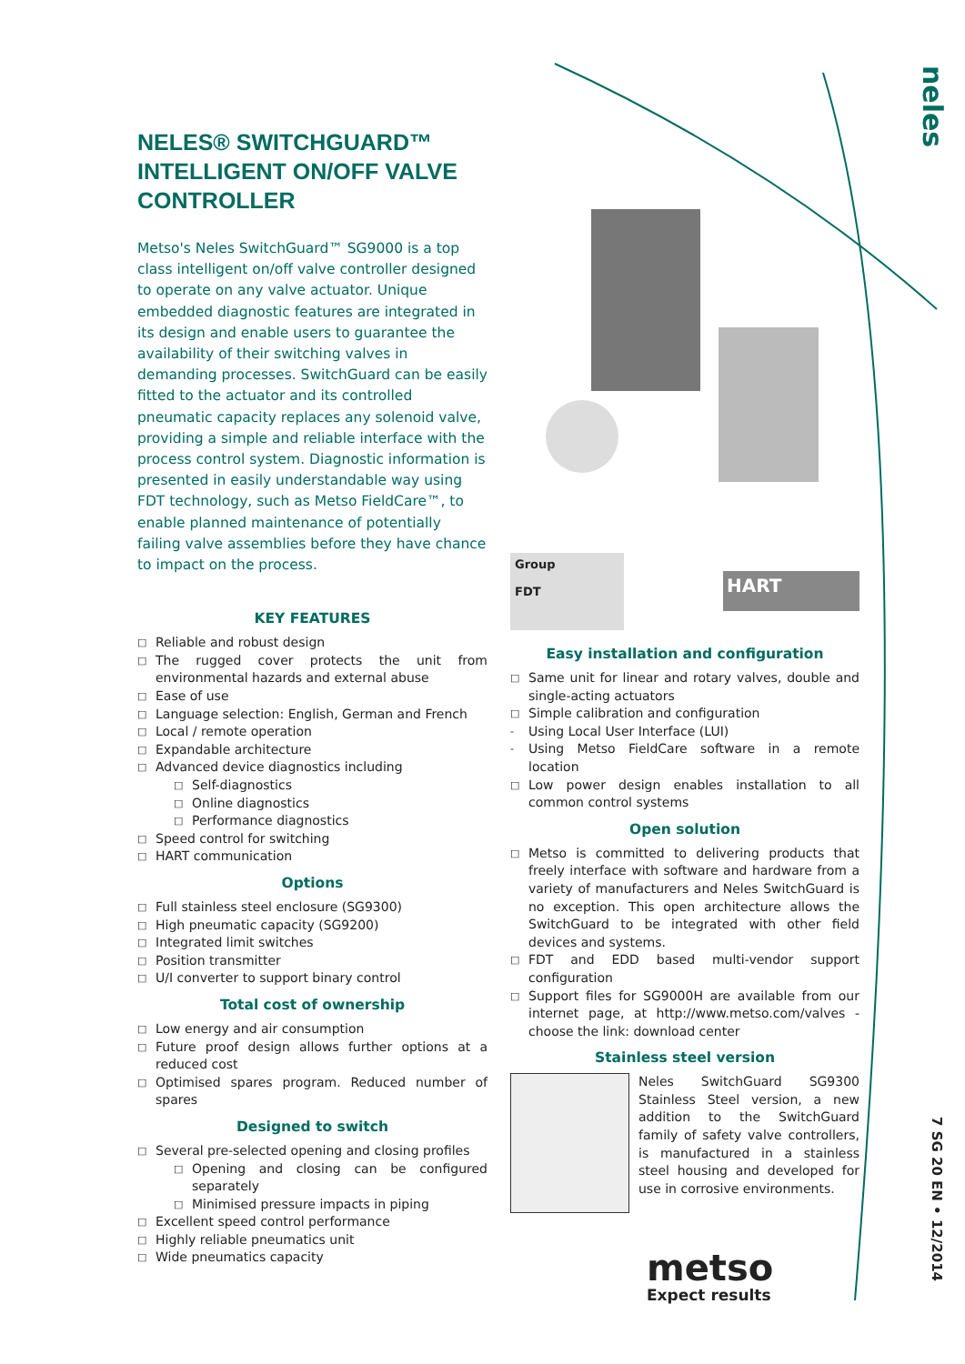neles
NELES® SWITCHGUARD™
INTELLIGENT ON/OFF VALVE
CONTROLLER
Metso's Neles SwitchGuard™ SG9000 is a top class intelligent on/off valve controller designed to operate on any valve actuator. Unique embedded diagnostic features are integrated in its design and enable users to guarantee the availability of their switching valves in demanding processes. SwitchGuard can be easily fitted to the actuator and its controlled pneumatic capacity replaces any solenoid valve, providing a simple and reliable interface with the process control system. Diagnostic information is presented in easily understandable way using FDT technology, such as Metso FieldCare™, to enable planned maintenance of potentially failing valve assemblies before they have chance to impact on the process.
KEY FEATURES
□ Reliable and robust design
□ The rugged cover protects the unit from environmental hazards and external abuse
□ Ease of use
□ Language selection: English, German and French
□ Local / remote operation
□ Expandable architecture
□ Advanced device diagnostics including
□ Self-diagnostics
□ Online diagnostics
□ Performance diagnostics
□ Speed control for switching
□ HART communication
Options
□ Full stainless steel enclosure (SG9300)
□ High pneumatic capacity (SG9200)
□ Integrated limit switches
□ Position transmitter
□ U/I converter to support binary control
Total cost of ownership
□ Low energy and air consumption
□ Future proof design allows further options at a reduced cost
□ Optimised spares program. Reduced number of spares
Designed to switch
□ Several pre-selected opening and closing profiles
□ Opening and closing can be configured separately
□ Minimised pressure impacts in piping
□ Excellent speed control performance
□ Highly reliable pneumatics unit
□ Wide pneumatics capacity
Group
FDT
HART
Easy installation and configuration
□ Same unit for linear and rotary valves, double and single-acting actuators
□ Simple calibration and configuration
- Using Local User Interface (LUI)
- Using Metso FieldCare software in a remote location
□ Low power design enables installation to all common control systems
Open solution
□ Metso is committed to delivering products that freely interface with software and hardware from a variety of manufacturers and Neles SwitchGuard is no exception. This open architecture allows the SwitchGuard to be integrated with other field devices and systems.
□ FDT and EDD based multi-vendor support configuration
□ Support files for SG9000H are available from our internet page, at http://www.metso.com/valves - choose the link: download center
Stainless steel version
Neles SwitchGuard SG9300 Stainless Steel version, a new addition to the SwitchGuard family of safety valve controllers, is manufactured in a stainless steel housing and developed for use in corrosive environments.
metso
Expect results
7 SG 20 EN • 12/2014